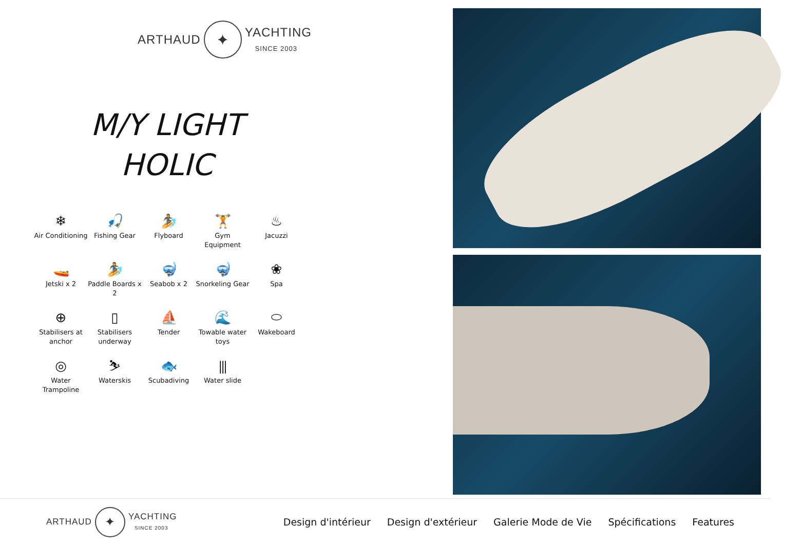ARTHAUD ✦ YACHTING
SINCE 2003
M/Y LIGHT
HOLIC
❄
Air Conditioning
🎣
Fishing Gear
🏄
Flyboard
🏋
Gym Equipment
♨
Jacuzzi
🚤
Jetski x 2
🏄
Paddle Boards x 2
🤿
Seabob x 2
🤿
Snorkeling Gear
❀
Spa
⊕
Stabilisers at anchor
▯
Stabilisers underway
⛵
Tender
🌊
Towable water toys
⬭
Wakeboard
◎
Water Trampoline
⛷
Waterskis
🐟
Scubadiving
⫼
Water slide
ARTHAUD ✦ YACHTING
SINCE 2003
Design d'intérieur Design d'extérieur Galerie Mode de Vie Spécifications Features